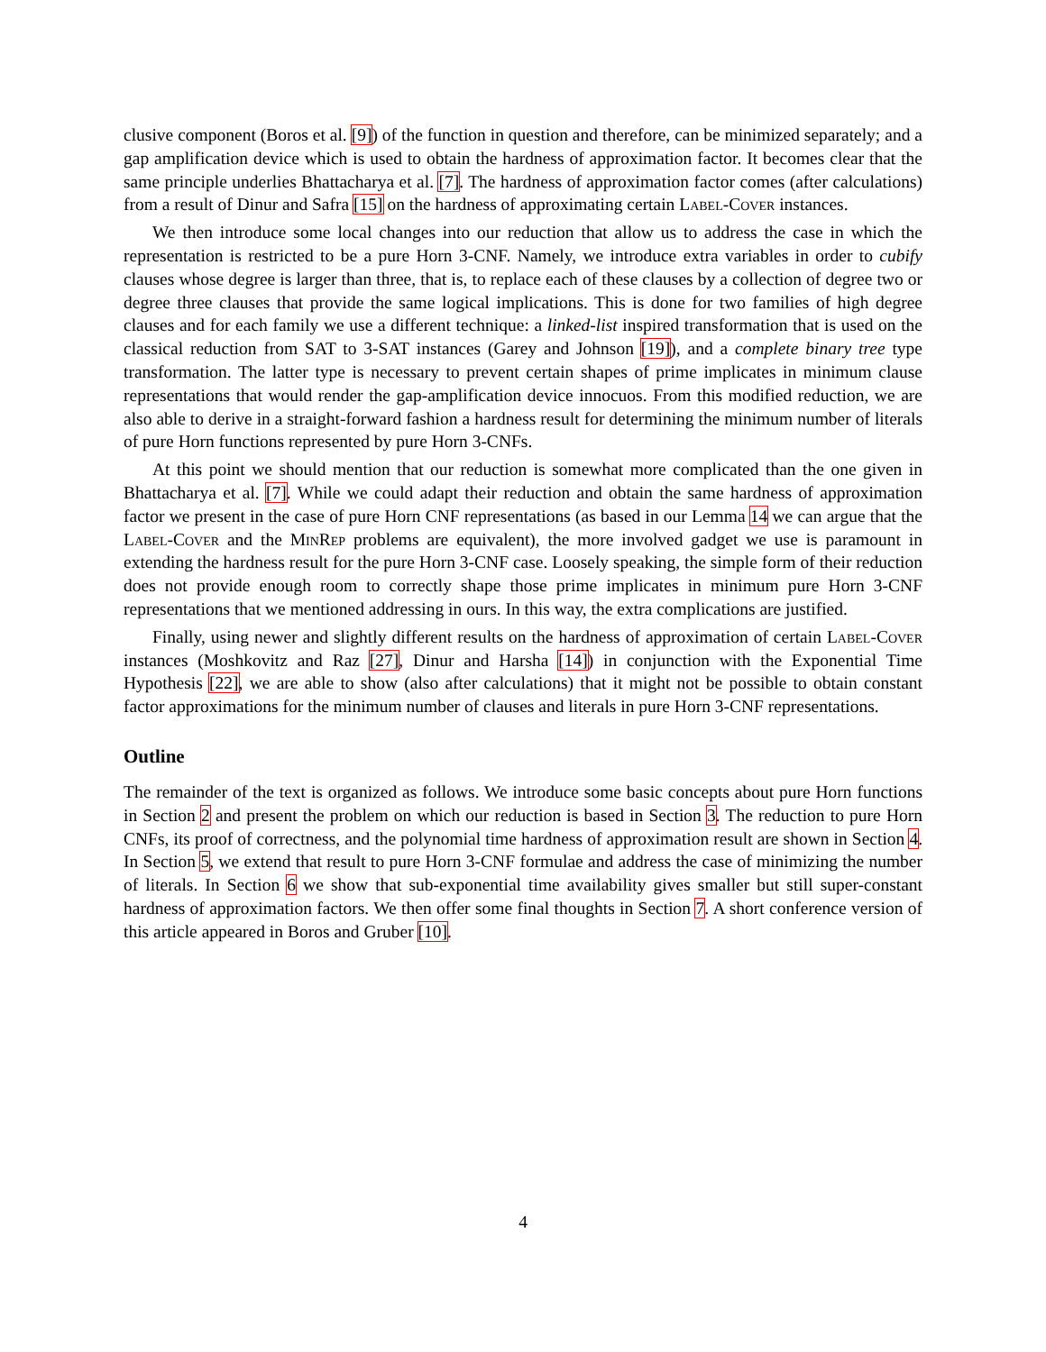clusive component (Boros et al. [9]) of the function in question and therefore, can be minimized separately; and a gap amplification device which is used to obtain the hardness of approximation factor. It becomes clear that the same principle underlies Bhattacharya et al. [7]. The hardness of approximation factor comes (after calculations) from a result of Dinur and Safra [15] on the hardness of approximating certain Label-Cover instances.
We then introduce some local changes into our reduction that allow us to address the case in which the representation is restricted to be a pure Horn 3-CNF. Namely, we introduce extra variables in order to cubify clauses whose degree is larger than three, that is, to replace each of these clauses by a collection of degree two or degree three clauses that provide the same logical implications. This is done for two families of high degree clauses and for each family we use a different technique: a linked-list inspired transformation that is used on the classical reduction from SAT to 3-SAT instances (Garey and Johnson [19]), and a complete binary tree type transformation. The latter type is necessary to prevent certain shapes of prime implicates in minimum clause representations that would render the gap-amplification device innocuos. From this modified reduction, we are also able to derive in a straight-forward fashion a hardness result for determining the minimum number of literals of pure Horn functions represented by pure Horn 3-CNFs.
At this point we should mention that our reduction is somewhat more complicated than the one given in Bhattacharya et al. [7]. While we could adapt their reduction and obtain the same hardness of approximation factor we present in the case of pure Horn CNF representations (as based in our Lemma 14 we can argue that the Label-Cover and the MinRep problems are equivalent), the more involved gadget we use is paramount in extending the hardness result for the pure Horn 3-CNF case. Loosely speaking, the simple form of their reduction does not provide enough room to correctly shape those prime implicates in minimum pure Horn 3-CNF representations that we mentioned addressing in ours. In this way, the extra complications are justified.
Finally, using newer and slightly different results on the hardness of approximation of certain Label-Cover instances (Moshkovitz and Raz [27], Dinur and Harsha [14]) in conjunction with the Exponential Time Hypothesis [22], we are able to show (also after calculations) that it might not be possible to obtain constant factor approximations for the minimum number of clauses and literals in pure Horn 3-CNF representations.
Outline
The remainder of the text is organized as follows. We introduce some basic concepts about pure Horn functions in Section 2 and present the problem on which our reduction is based in Section 3. The reduction to pure Horn CNFs, its proof of correctness, and the polynomial time hardness of approximation result are shown in Section 4. In Section 5, we extend that result to pure Horn 3-CNF formulae and address the case of minimizing the number of literals. In Section 6 we show that sub-exponential time availability gives smaller but still super-constant hardness of approximation factors. We then offer some final thoughts in Section 7. A short conference version of this article appeared in Boros and Gruber [10].
4